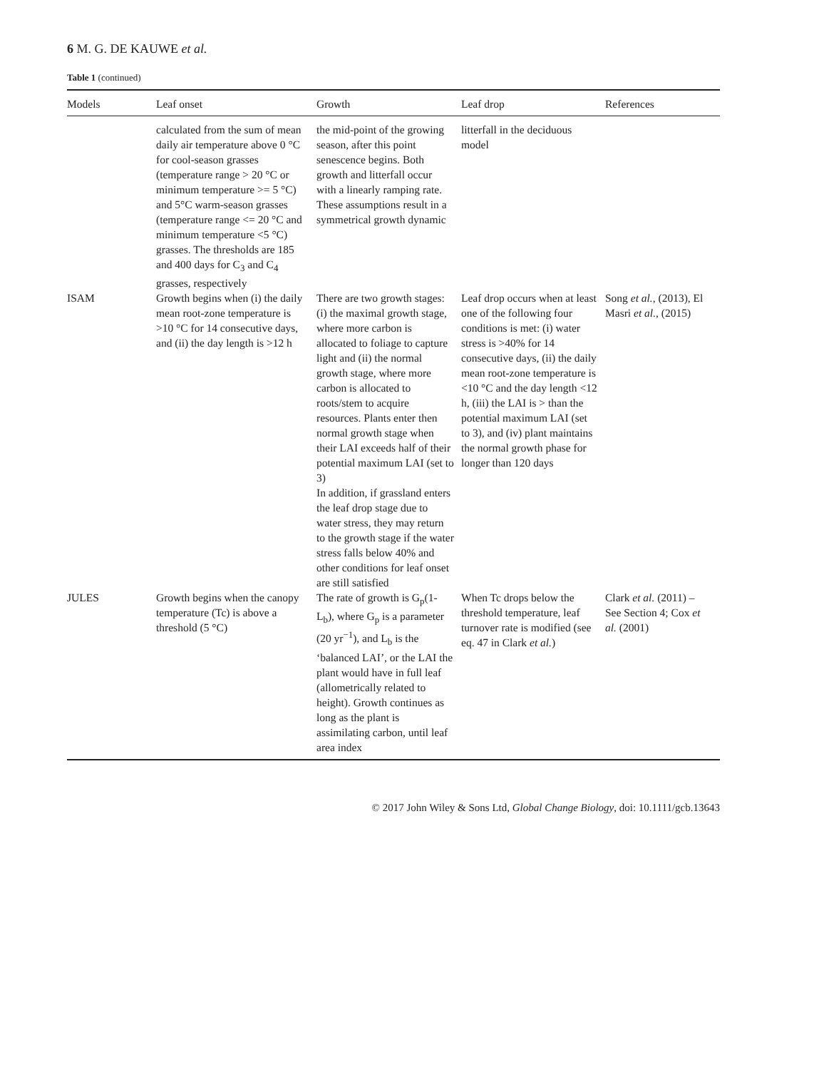6 M. G. DE KAUWE et al.
Table 1 (continued)
| Models | Leaf onset | Growth | Leaf drop | References |
| --- | --- | --- | --- | --- |
| | calculated from the sum of mean daily air temperature above 0 °C for cool-season grasses (temperature range > 20 °C or minimum temperature >= 5 °C) and 5°C warm-season grasses (temperature range <= 20 °C and minimum temperature <5 °C) grasses. The thresholds are 185 and 400 days for C<sub>3</sub> and C<sub>4</sub> grasses, respectively | the mid-point of the growing season, after this point senescence begins. Both growth and litterfall occur with a linearly ramping rate. These assumptions result in a symmetrical growth dynamic | litterfall in the deciduous model | |
| ISAM | Growth begins when (i) the daily mean root-zone temperature is >10 °C for 14 consecutive days, and (ii) the day length is >12 h | There are two growth stages: (i) the maximal growth stage, where more carbon is allocated to foliage to capture light and (ii) the normal growth stage, where more carbon is allocated to roots/stem to acquire resources. Plants enter then normal growth stage when their LAI exceeds half of their potential maximum LAI (set to 3) In addition, if grassland enters the leaf drop stage due to water stress, they may return to the growth stage if the water stress falls below 40% and other conditions for leaf onset are still satisfied | Leaf drop occurs when at least one of the following four conditions is met: (i) water stress is >40% for 14 consecutive days, (ii) the daily mean root-zone temperature is <10 °C and the day length <12 h, (iii) the LAI is > than the potential maximum LAI (set to 3), and (iv) plant maintains the normal growth phase for longer than 120 days | Song et al. , (2013), El Masri et al. , (2015) |
| JULES | Growth begins when the canopy temperature (Tc) is above a threshold (5 °C) | The rate of growth is G<sub>p</sub>(1-L<sub>b</sub>), where G<sub>p</sub> is a parameter (20 yr<sup>−1</sup>), and L<sub>b</sub> is the ‘balanced LAI’, or the LAI the plant would have in full leaf (allometrically related to height). Growth continues as long as the plant is assimilating carbon, until leaf area index | When Tc drops below the threshold temperature, leaf turnover rate is modified (see eq. 47 in Clark et al. ) | Clark et al. (2011) – See Section 4; Cox et al. (2001) |
© 2017 John Wiley & Sons Ltd, Global Change Biology, doi: 10.1111/gcb.13643